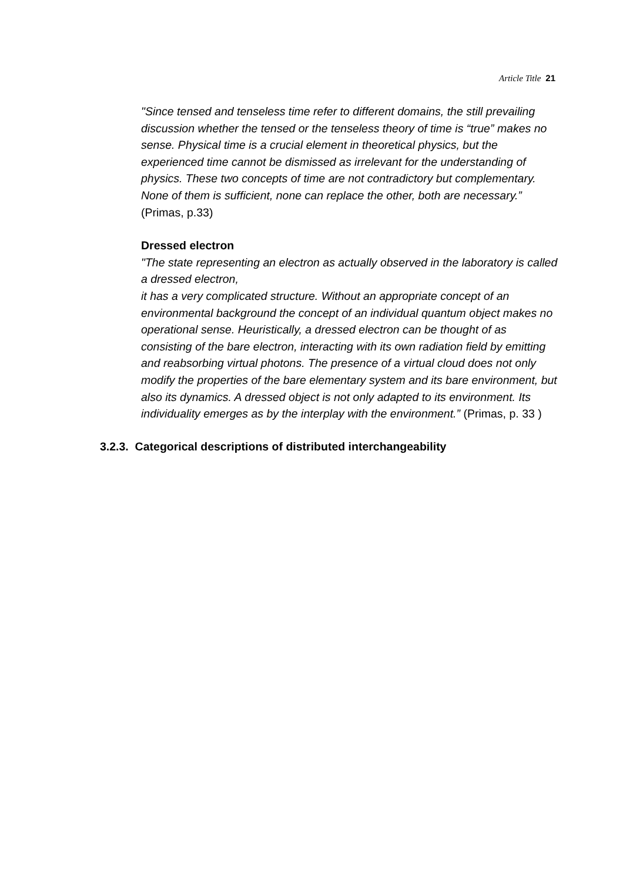Article Title 21
"Since tensed and tenseless time refer to different domains, the still prevailing discussion whether the tensed or the tenseless theory of time is “true” makes no sense. Physical time is a crucial element in theoretical physics, but the experienced time cannot be dismissed as irrelevant for the understanding of physics. These two concepts of time are not contradictory but complementary. None of them is sufficient, none can replace the other, both are necessary.” (Primas, p.33)
Dressed electron
"The state representing an electron as actually observed in the laboratory is called a dressed electron,
it has a very complicated structure. Without an appropriate concept of an environmental background the concept of an individual quantum object makes no operational sense. Heuristically, a dressed electron can be thought of as consisting of the bare electron, interacting with its own radiation field by emitting and reabsorbing virtual photons. The presence of a virtual cloud does not only modify the properties of the bare elementary system and its bare environment, but also its dynamics. A dressed object is not only adapted to its environment. Its individuality emerges as by the interplay with the environment.” (Primas, p. 33 )
3.2.3. Categorical descriptions of distributed interchangeability